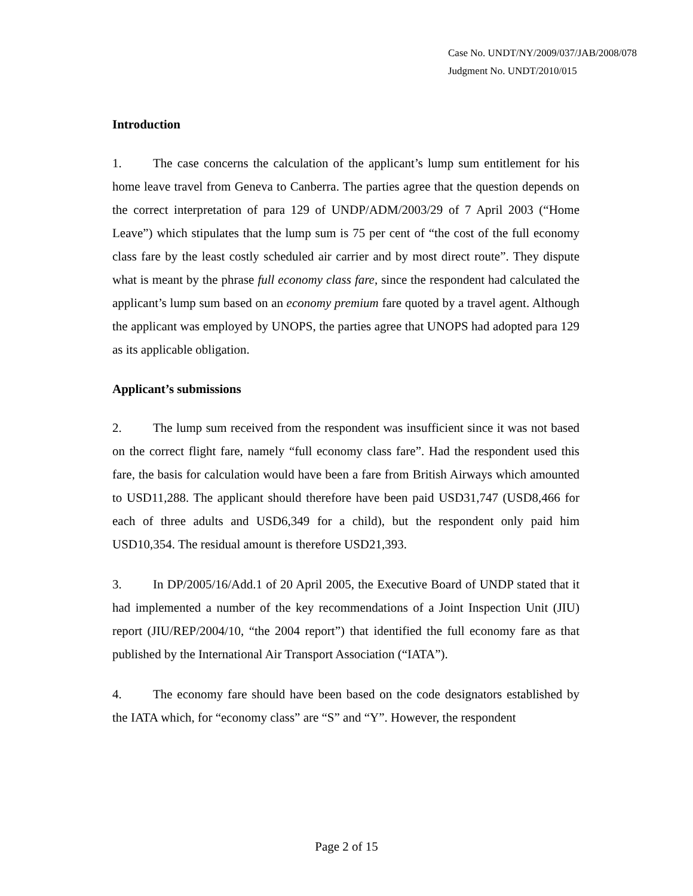Case No. UNDT/NY/2009/037/JAB/2008/078
Judgment No. UNDT/2010/015
Introduction
1. The case concerns the calculation of the applicant’s lump sum entitlement for his home leave travel from Geneva to Canberra. The parties agree that the question depends on the correct interpretation of para 129 of UNDP/ADM/2003/29 of 7 April 2003 (“Home Leave”) which stipulates that the lump sum is 75 per cent of “the cost of the full economy class fare by the least costly scheduled air carrier and by most direct route”. They dispute what is meant by the phrase full economy class fare, since the respondent had calculated the applicant’s lump sum based on an economy premium fare quoted by a travel agent. Although the applicant was employed by UNOPS, the parties agree that UNOPS had adopted para 129 as its applicable obligation.
Applicant’s submissions
2. The lump sum received from the respondent was insufficient since it was not based on the correct flight fare, namely “full economy class fare”. Had the respondent used this fare, the basis for calculation would have been a fare from British Airways which amounted to USD11,288. The applicant should therefore have been paid USD31,747 (USD8,466 for each of three adults and USD6,349 for a child), but the respondent only paid him USD10,354. The residual amount is therefore USD21,393.
3. In DP/2005/16/Add.1 of 20 April 2005, the Executive Board of UNDP stated that it had implemented a number of the key recommendations of a Joint Inspection Unit (JIU) report (JIU/REP/2004/10, “the 2004 report”) that identified the full economy fare as that published by the International Air Transport Association (“IATA”).
4. The economy fare should have been based on the code designators established by the IATA which, for “economy class” are “S” and “Y”. However, the respondent
Page 2 of 15